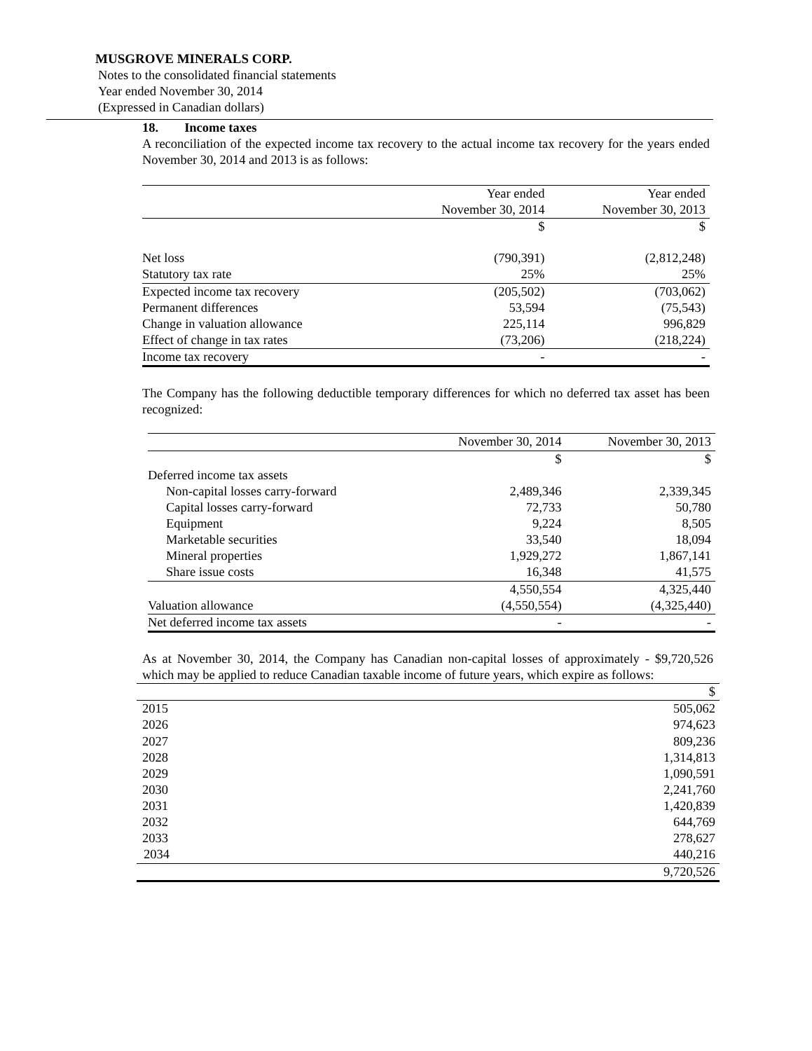MUSGROVE MINERALS CORP.
Notes to the consolidated financial statements
Year ended November 30, 2014
(Expressed in Canadian dollars)
18. Income taxes
A reconciliation of the expected income tax recovery to the actual income tax recovery for the years ended November 30, 2014 and 2013 is as follows:
| | Year ended November 30, 2014 | Year ended November 30, 2013 |
| --- | --- | --- |
| | $ | $ |
| Net loss | (790,391) | (2,812,248) |
| Statutory tax rate | 25% | 25% |
| Expected income tax recovery | (205,502) | (703,062) |
| Permanent differences | 53,594 | (75,543) |
| Change in valuation allowance | 225,114 | 996,829 |
| Effect of change in tax rates | (73,206) | (218,224) |
| Income tax recovery | - | - |
The Company has the following deductible temporary differences for which no deferred tax asset has been recognized:
| | November 30, 2014 | November 30, 2013 |
| --- | --- | --- |
| | $ | $ |
| Deferred income tax assets | | |
| Non-capital losses carry-forward | 2,489,346 | 2,339,345 |
| Capital losses carry-forward | 72,733 | 50,780 |
| Equipment | 9,224 | 8,505 |
| Marketable securities | 33,540 | 18,094 |
| Mineral properties | 1,929,272 | 1,867,141 |
| Share issue costs | 16,348 | 41,575 |
| | 4,550,554 | 4,325,440 |
| Valuation allowance | (4,550,554) | (4,325,440) |
| Net deferred income tax assets | - | - |
As at November 30, 2014, the Company has Canadian non-capital losses of approximately - $9,720,526 which may be applied to reduce Canadian taxable income of future years, which expire as follows:
| | $ |
| --- | --- |
| 2015 | 505,062 |
| 2026 | 974,623 |
| 2027 | 809,236 |
| 2028 | 1,314,813 |
| 2029 | 1,090,591 |
| 2030 | 2,241,760 |
| 2031 | 1,420,839 |
| 2032 | 644,769 |
| 2033 | 278,627 |
| 2034 | 440,216 |
| | 9,720,526 |